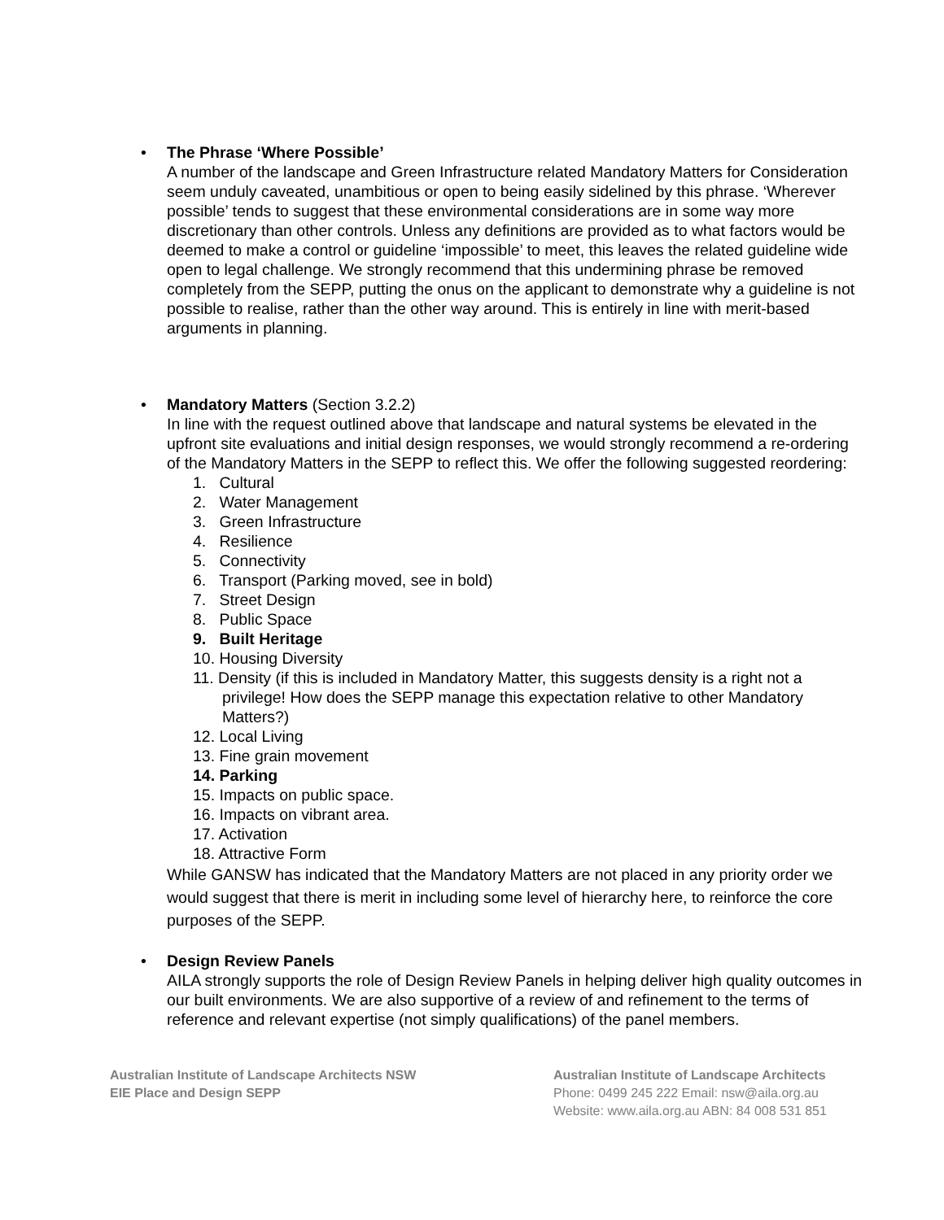• The Phrase ‘Where Possible’
A number of the landscape and Green Infrastructure related Mandatory Matters for Consideration seem unduly caveated, unambitious or open to being easily sidelined by this phrase. ‘Wherever possible’ tends to suggest that these environmental considerations are in some way more discretionary than other controls. Unless any definitions are provided as to what factors would be deemed to make a control or guideline ‘impossible’ to meet, this leaves the related guideline wide open to legal challenge. We strongly recommend that this undermining phrase be removed completely from the SEPP, putting the onus on the applicant to demonstrate why a guideline is not possible to realise, rather than the other way around. This is entirely in line with merit-based arguments in planning.
• Mandatory Matters (Section 3.2.2)
In line with the request outlined above that landscape and natural systems be elevated in the upfront site evaluations and initial design responses, we would strongly recommend a re-ordering of the Mandatory Matters in the SEPP to reflect this. We offer the following suggested reordering:
1. Cultural
2. Water Management
3. Green Infrastructure
4. Resilience
5. Connectivity
6. Transport (Parking moved, see in bold)
7. Street Design
8. Public Space
9. Built Heritage
10. Housing Diversity
11. Density (if this is included in Mandatory Matter, this suggests density is a right not a privilege! How does the SEPP manage this expectation relative to other Mandatory Matters?)
12. Local Living
13. Fine grain movement
14. Parking
15. Impacts on public space.
16. Impacts on vibrant area.
17. Activation
18. Attractive Form
While GANSW has indicated that the Mandatory Matters are not placed in any priority order we would suggest that there is merit in including some level of hierarchy here, to reinforce the core purposes of the SEPP.
• Design Review Panels
AILA strongly supports the role of Design Review Panels in helping deliver high quality outcomes in our built environments. We are also supportive of a review of and refinement to the terms of reference and relevant expertise (not simply qualifications) of the panel members.
Australian Institute of Landscape Architects NSW
EIE Place and Design SEPP
Australian Institute of Landscape Architects
Phone: 0499 245 222 Email: nsw@aila.org.au
Website: www.aila.org.au ABN: 84 008 531 851